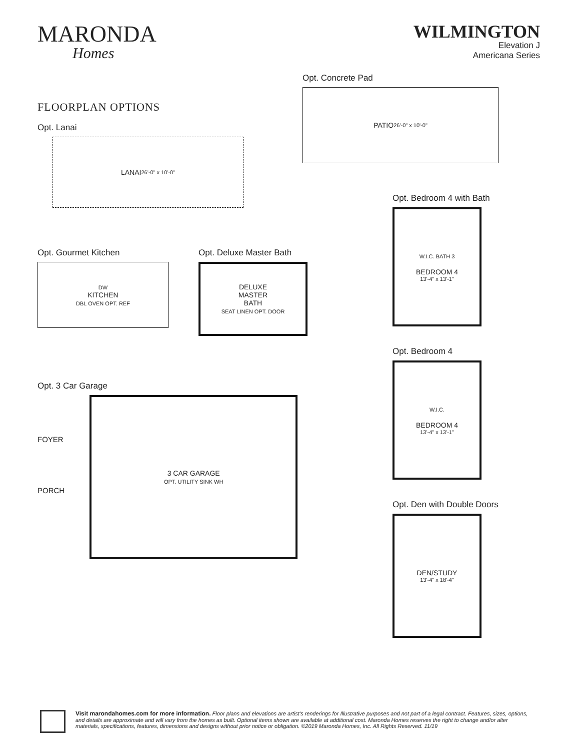MARONDA
Homes
WILMINGTON
Elevation J
Americana Series
FLOORPLAN OPTIONS
Opt. Lanai
LANAI 26'-0" x 10'-0"
Opt. Gourmet Kitchen
DW
KITCHEN
DBL OVEN OPT. REF
Opt. Deluxe Master Bath
DELUXE
MASTER
BATH
SEAT LINEN OPT. DOOR
Opt. 3 Car Garage
FOYER
PORCH
3 CAR GARAGE
OPT. UTILITY SINK WH
Opt. Concrete Pad
PATIO 26'-0" x 10'-0"
Opt. Bedroom 4 with Bath
W.I.C. BATH 3
BEDROOM 4
13'-4" x 13'-1"
Opt. Bedroom 4
W.I.C.
BEDROOM 4
13'-4" x 13'-1"
Opt. Den with Double Doors
DEN/STUDY
13'-4" x 18'-4"
Visit marondahomes.com for more information. Floor plans and elevations are artist's renderings for Illustrative purposes and not part of a legal contract. Features, sizes, options, and details are approximate and will vary from the homes as built. Optional items shown are available at additional cost. Maronda Homes reserves the right to change and/or alter materials, specifications, features, dimensions and designs without prior notice or obligation. ©2019 Maronda Homes, Inc. All Rights Reserved. 11/19